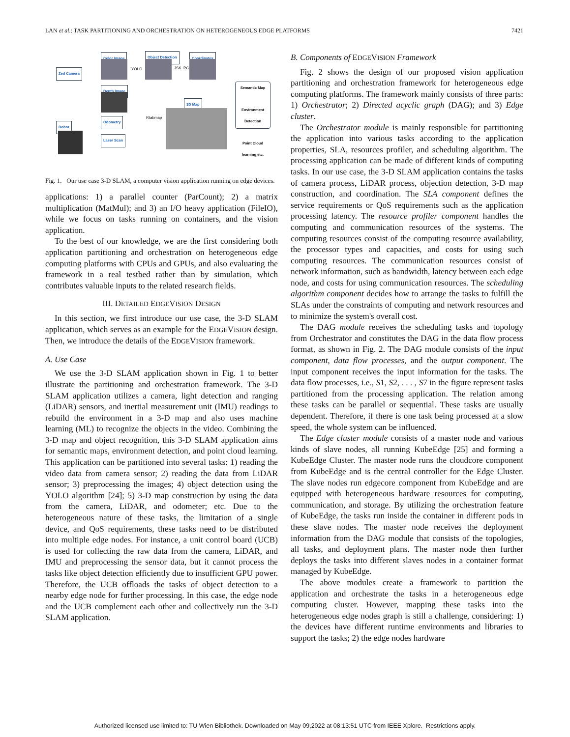LAN et al.: TASK PARTITIONING AND ORCHESTRATION ON HETEROGENEOUS EDGE PLATFORMS 7421
Zed Camera
Robot
Color Image
Depth Image
Odometry
Laser Scan
YOLO
Object Detection
JSK_PCL
Coordinates
3D Map
Rtabmap
Semantic Map
Environment Detection
Point Cloud learning etc.
Fig. 1. Our use case 3-D SLAM, a computer vision application running on edge devices.
applications: 1) a parallel counter (ParCount); 2) a matrix multiplication (MatMul); and 3) an I/O heavy application (FileIO), while we focus on tasks running on containers, and the vision application.
To the best of our knowledge, we are the first considering both application partitioning and orchestration on heterogeneous edge computing platforms with CPUs and GPUs, and also evaluating the framework in a real testbed rather than by simulation, which contributes valuable inputs to the related research fields.
III. DETAILED EDGEVISION DESIGN
In this section, we first introduce our use case, the 3-D SLAM application, which serves as an example for the EDGEVISION design. Then, we introduce the details of the EDGEVISION framework.
A. Use Case
We use the 3-D SLAM application shown in Fig. 1 to better illustrate the partitioning and orchestration framework. The 3-D SLAM application utilizes a camera, light detection and ranging (LiDAR) sensors, and inertial measurement unit (IMU) readings to rebuild the environment in a 3-D map and also uses machine learning (ML) to recognize the objects in the video. Combining the 3-D map and object recognition, this 3-D SLAM application aims for semantic maps, environment detection, and point cloud learning. This application can be partitioned into several tasks: 1) reading the video data from camera sensor; 2) reading the data from LiDAR sensor; 3) preprocessing the images; 4) object detection using the YOLO algorithm [24]; 5) 3-D map construction by using the data from the camera, LiDAR, and odometer; etc. Due to the heterogeneous nature of these tasks, the limitation of a single device, and QoS requirements, these tasks need to be distributed into multiple edge nodes. For instance, a unit control board (UCB) is used for collecting the raw data from the camera, LiDAR, and IMU and preprocessing the sensor data, but it cannot process the tasks like object detection efficiently due to insufficient GPU power. Therefore, the UCB offloads the tasks of object detection to a nearby edge node for further processing. In this case, the edge node and the UCB complement each other and collectively run the 3-D SLAM application.
B. Components of EDGEVISION Framework
Fig. 2 shows the design of our proposed vision application partitioning and orchestration framework for heterogeneous edge computing platforms. The framework mainly consists of three parts: 1) Orchestrator; 2) Directed acyclic graph (DAG); and 3) Edge cluster.
The Orchestrator module is mainly responsible for partitioning the application into various tasks according to the application properties, SLA, resources profiler, and scheduling algorithm. The processing application can be made of different kinds of computing tasks. In our use case, the 3-D SLAM application contains the tasks of camera process, LiDAR process, objection detection, 3-D map construction, and coordination. The SLA component defines the service requirements or QoS requirements such as the application processing latency. The resource profiler component handles the computing and communication resources of the systems. The computing resources consist of the computing resource availability, the processor types and capacities, and costs for using such computing resources. The communication resources consist of network information, such as bandwidth, latency between each edge node, and costs for using communication resources. The scheduling algorithm component decides how to arrange the tasks to fulfill the SLAs under the constraints of computing and network resources and to minimize the system's overall cost.
The DAG module receives the scheduling tasks and topology from Orchestrator and constitutes the DAG in the data flow process format, as shown in Fig. 2. The DAG module consists of the input component, data flow processes, and the output component. The input component receives the input information for the tasks. The data flow processes, i.e., S1, S2, . . . , S7 in the figure represent tasks partitioned from the processing application. The relation among these tasks can be parallel or sequential. These tasks are usually dependent. Therefore, if there is one task being processed at a slow speed, the whole system can be influenced.
The Edge cluster module consists of a master node and various kinds of slave nodes, all running KubeEdge [25] and forming a KubeEdge Cluster. The master node runs the cloudcore component from KubeEdge and is the central controller for the Edge Cluster. The slave nodes run edgecore component from KubeEdge and are equipped with heterogeneous hardware resources for computing, communication, and storage. By utilizing the orchestration feature of KubeEdge, the tasks run inside the container in different pods in these slave nodes. The master node receives the deployment information from the DAG module that consists of the topologies, all tasks, and deployment plans. The master node then further deploys the tasks into different slaves nodes in a container format managed by KubeEdge.
The above modules create a framework to partition the application and orchestrate the tasks in a heterogeneous edge computing cluster. However, mapping these tasks into the heterogeneous edge nodes graph is still a challenge, considering: 1) the devices have different runtime environments and libraries to support the tasks; 2) the edge nodes hardware
Authorized licensed use limited to: TU Wien Bibliothek. Downloaded on May 09,2022 at 08:13:51 UTC from IEEE Xplore. Restrictions apply.